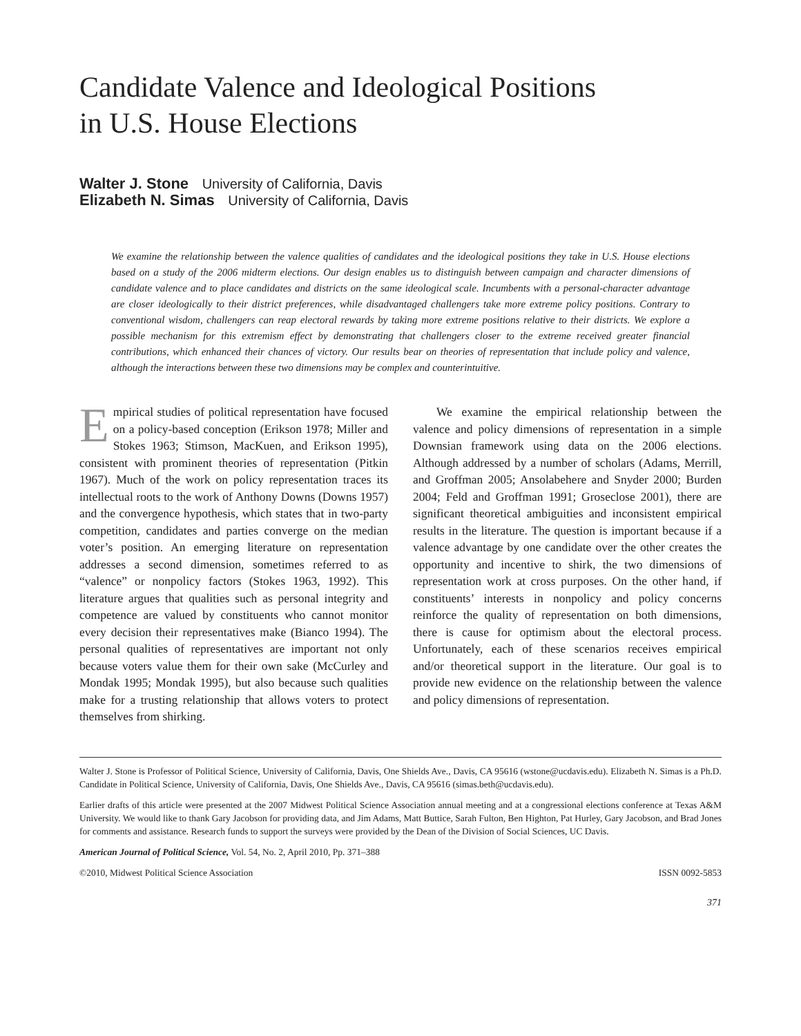Candidate Valence and Ideological Positions
in U.S. House Elections
Walter J. Stone University of California, Davis
Elizabeth N. Simas University of California, Davis
We examine the relationship between the valence qualities of candidates and the ideological positions they take in U.S. House elections based on a study of the 2006 midterm elections. Our design enables us to distinguish between campaign and character dimensions of candidate valence and to place candidates and districts on the same ideological scale. Incumbents with a personal-character advantage are closer ideologically to their district preferences, while disadvantaged challengers take more extreme policy positions. Contrary to conventional wisdom, challengers can reap electoral rewards by taking more extreme positions relative to their districts. We explore a possible mechanism for this extremism effect by demonstrating that challengers closer to the extreme received greater financial contributions, which enhanced their chances of victory. Our results bear on theories of representation that include policy and valence, although the interactions between these two dimensions may be complex and counterintuitive.
Empirical studies of political representation have focused on a policy-based conception (Erikson 1978; Miller and Stokes 1963; Stimson, MacKuen, and Erikson 1995), consistent with prominent theories of representation (Pitkin 1967). Much of the work on policy representation traces its intellectual roots to the work of Anthony Downs (Downs 1957) and the convergence hypothesis, which states that in two-party competition, candidates and parties converge on the median voter’s position. An emerging literature on representation addresses a second dimension, sometimes referred to as “valence” or nonpolicy factors (Stokes 1963, 1992). This literature argues that qualities such as personal integrity and competence are valued by constituents who cannot monitor every decision their representatives make (Bianco 1994). The personal qualities of representatives are important not only because voters value them for their own sake (McCurley and Mondak 1995; Mondak 1995), but also because such qualities make for a trusting relationship that allows voters to protect themselves from shirking.
We examine the empirical relationship between the valence and policy dimensions of representation in a simple Downsian framework using data on the 2006 elections. Although addressed by a number of scholars (Adams, Merrill, and Groffman 2005; Ansolabehere and Snyder 2000; Burden 2004; Feld and Groffman 1991; Groseclose 2001), there are significant theoretical ambiguities and inconsistent empirical results in the literature. The question is important because if a valence advantage by one candidate over the other creates the opportunity and incentive to shirk, the two dimensions of representation work at cross purposes. On the other hand, if constituents’ interests in nonpolicy and policy concerns reinforce the quality of representation on both dimensions, there is cause for optimism about the electoral process. Unfortunately, each of these scenarios receives empirical and/or theoretical support in the literature. Our goal is to provide new evidence on the relationship between the valence and policy dimensions of representation.
Walter J. Stone is Professor of Political Science, University of California, Davis, One Shields Ave., Davis, CA 95616 (wstone@ucdavis.edu). Elizabeth N. Simas is a Ph.D. Candidate in Political Science, University of California, Davis, One Shields Ave., Davis, CA 95616 (simas.beth@ucdavis.edu).
Earlier drafts of this article were presented at the 2007 Midwest Political Science Association annual meeting and at a congressional elections conference at Texas A&M University. We would like to thank Gary Jacobson for providing data, and Jim Adams, Matt Buttice, Sarah Fulton, Ben Highton, Pat Hurley, Gary Jacobson, and Brad Jones for comments and assistance. Research funds to support the surveys were provided by the Dean of the Division of Social Sciences, UC Davis.
American Journal of Political Science, Vol. 54, No. 2, April 2010, Pp. 371–388
©2010, Midwest Political Science Association ISSN 0092-5853
371